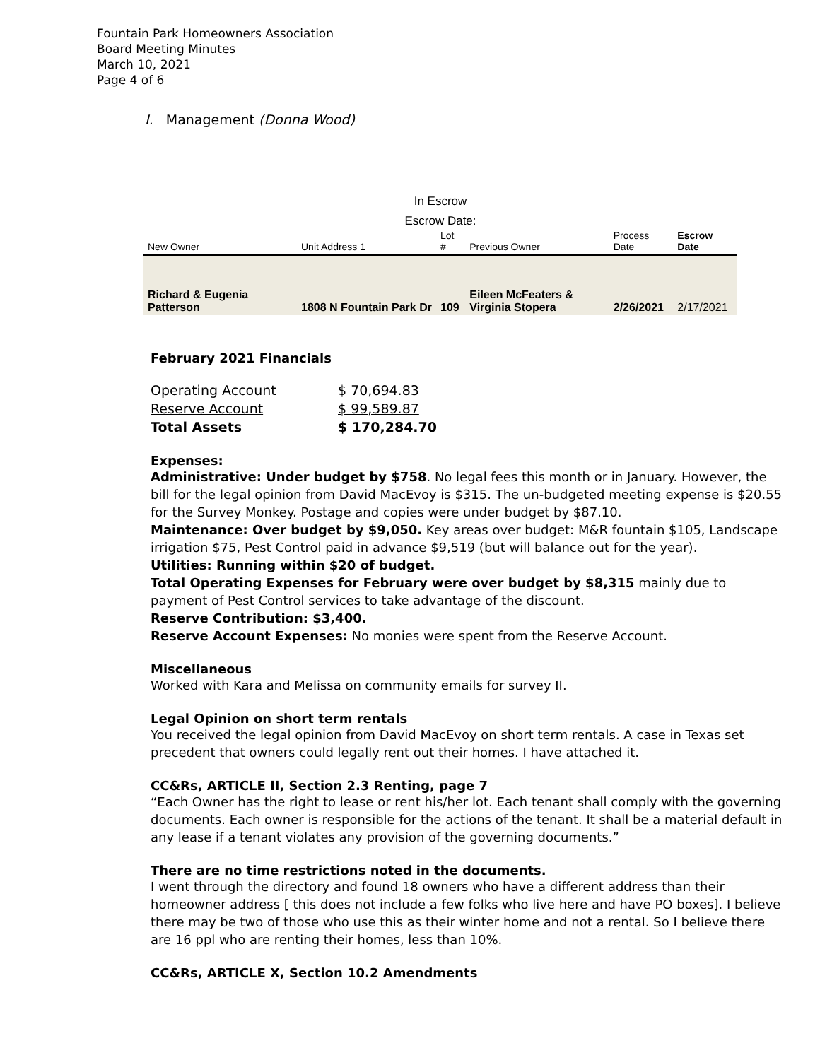Fountain Park Homeowners Association
Board Meeting Minutes
March 10, 2021
Page 4 of 6
I. Management (Donna Wood)
In Escrow
Escrow Date:
| New Owner | Unit Address 1 | Lot # | Previous Owner | Process Date | Escrow Date |
| --- | --- | --- | --- | --- | --- |
| Richard & Eugenia Patterson | 1808 N Fountain Park Dr | 109 | Eileen McFeaters & Virginia Stopera | 2/26/2021 | 2/17/2021 |
February 2021 Financials
| Operating Account | $ 70,694.83 |
| Reserve Account | $ 99,589.87 |
| Total Assets | $ 170,284.70 |
Expenses:
Administrative: Under budget by $758. No legal fees this month or in January. However, the bill for the legal opinion from David MacEvoy is $315. The un-budgeted meeting expense is $20.55 for the Survey Monkey. Postage and copies were under budget by $87.10.
Maintenance: Over budget by $9,050. Key areas over budget: M&R fountain $105, Landscape irrigation $75, Pest Control paid in advance $9,519 (but will balance out for the year).
Utilities: Running within $20 of budget.
Total Operating Expenses for February were over budget by $8,315 mainly due to payment of Pest Control services to take advantage of the discount.
Reserve Contribution: $3,400.
Reserve Account Expenses: No monies were spent from the Reserve Account.
Miscellaneous
Worked with Kara and Melissa on community emails for survey II.
Legal Opinion on short term rentals
You received the legal opinion from David MacEvoy on short term rentals. A case in Texas set precedent that owners could legally rent out their homes. I have attached it.
CC&Rs, ARTICLE II, Section 2.3 Renting, page 7
“Each Owner has the right to lease or rent his/her lot. Each tenant shall comply with the governing documents. Each owner is responsible for the actions of the tenant. It shall be a material default in any lease if a tenant violates any provision of the governing documents.”
There are no time restrictions noted in the documents.
I went through the directory and found 18 owners who have a different address than their homeowner address [ this does not include a few folks who live here and have PO boxes]. I believe there may be two of those who use this as their winter home and not a rental. So I believe there are 16 ppl who are renting their homes, less than 10%.
CC&Rs, ARTICLE X, Section 10.2 Amendments